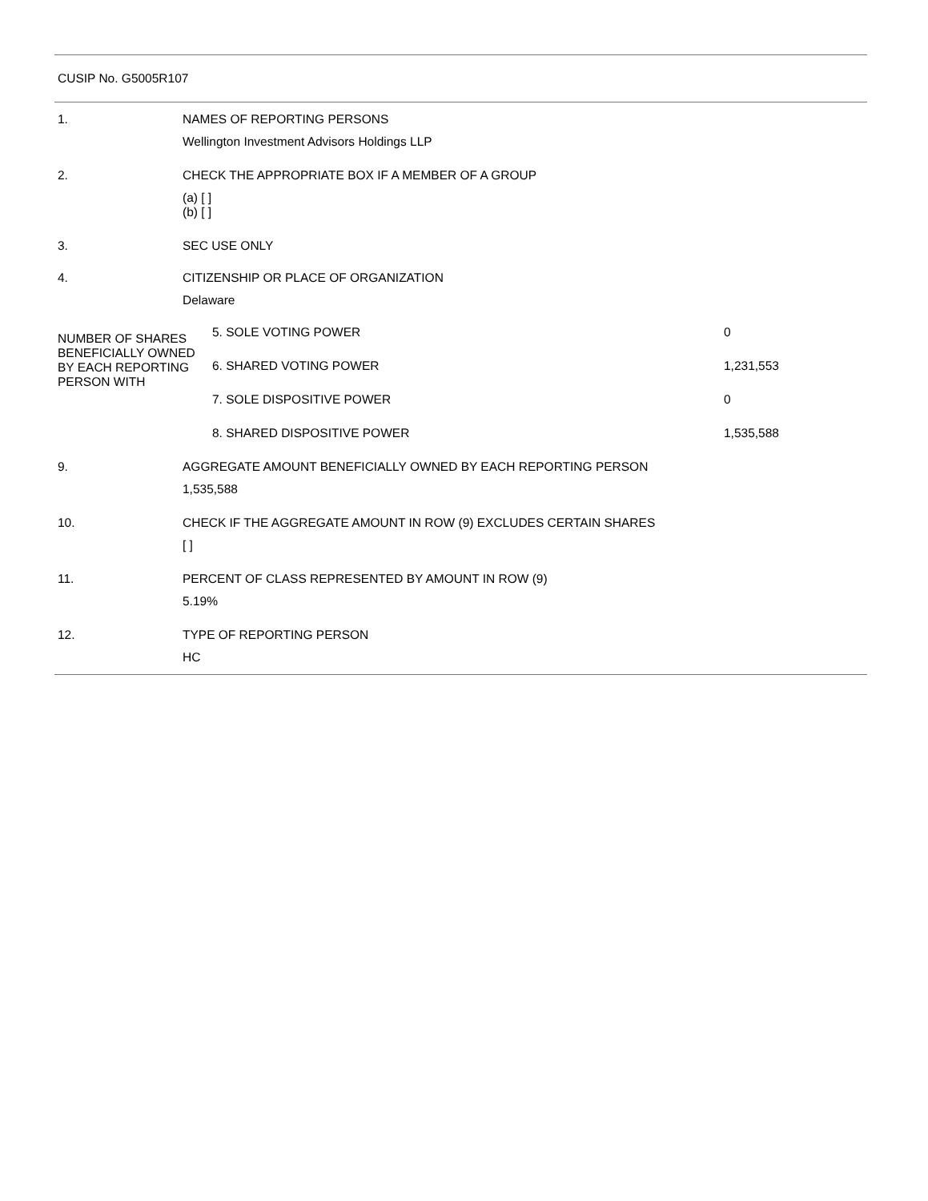CUSIP No. G5005R107
| 1. | NAMES OF REPORTING PERSONS |
| | Wellington Investment Advisors Holdings LLP |
| 2. | CHECK THE APPROPRIATE BOX IF A MEMBER OF A GROUP |
| | (a) [ ] (b) [ ] |
| 3. | SEC USE ONLY |
| 4. | CITIZENSHIP OR PLACE OF ORGANIZATION |
| | Delaware |
| NUMBER OF SHARES BENEFICIALLY OWNED BY EACH REPORTING PERSON WITH | 5. SOLE VOTING POWER | 0 |
| | 6. SHARED VOTING POWER | 1,231,553 |
| | 7. SOLE DISPOSITIVE POWER | 0 |
| | 8. SHARED DISPOSITIVE POWER | 1,535,588 |
| 9. | AGGREGATE AMOUNT BENEFICIALLY OWNED BY EACH REPORTING PERSON |
| | 1,535,588 |
| 10. | CHECK IF THE AGGREGATE AMOUNT IN ROW (9) EXCLUDES CERTAIN SHARES |
| | [ ] |
| 11. | PERCENT OF CLASS REPRESENTED BY AMOUNT IN ROW (9) |
| | 5.19% |
| 12. | TYPE OF REPORTING PERSON |
| | HC |